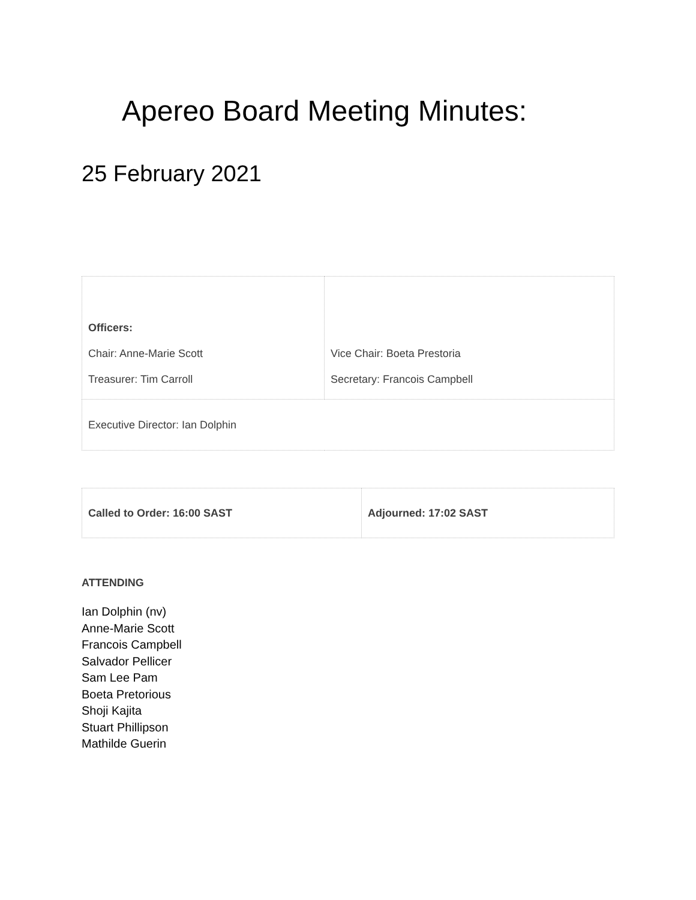Apereo Board Meeting Minutes:
25 February 2021
| Officers: Chair: Anne-Marie Scott Treasurer: Tim Carroll | Vice Chair: Boeta Prestoria Secretary: Francois Campbell |
| Executive Director: Ian Dolphin | |
| Called to Order: 16:00 SAST | Adjourned: 17:02 SAST |
ATTENDING
Ian Dolphin (nv)
Anne-Marie Scott
Francois Campbell
Salvador Pellicer
Sam Lee Pam
Boeta Pretorious
Shoji Kajita
Stuart Phillipson
Mathilde Guerin